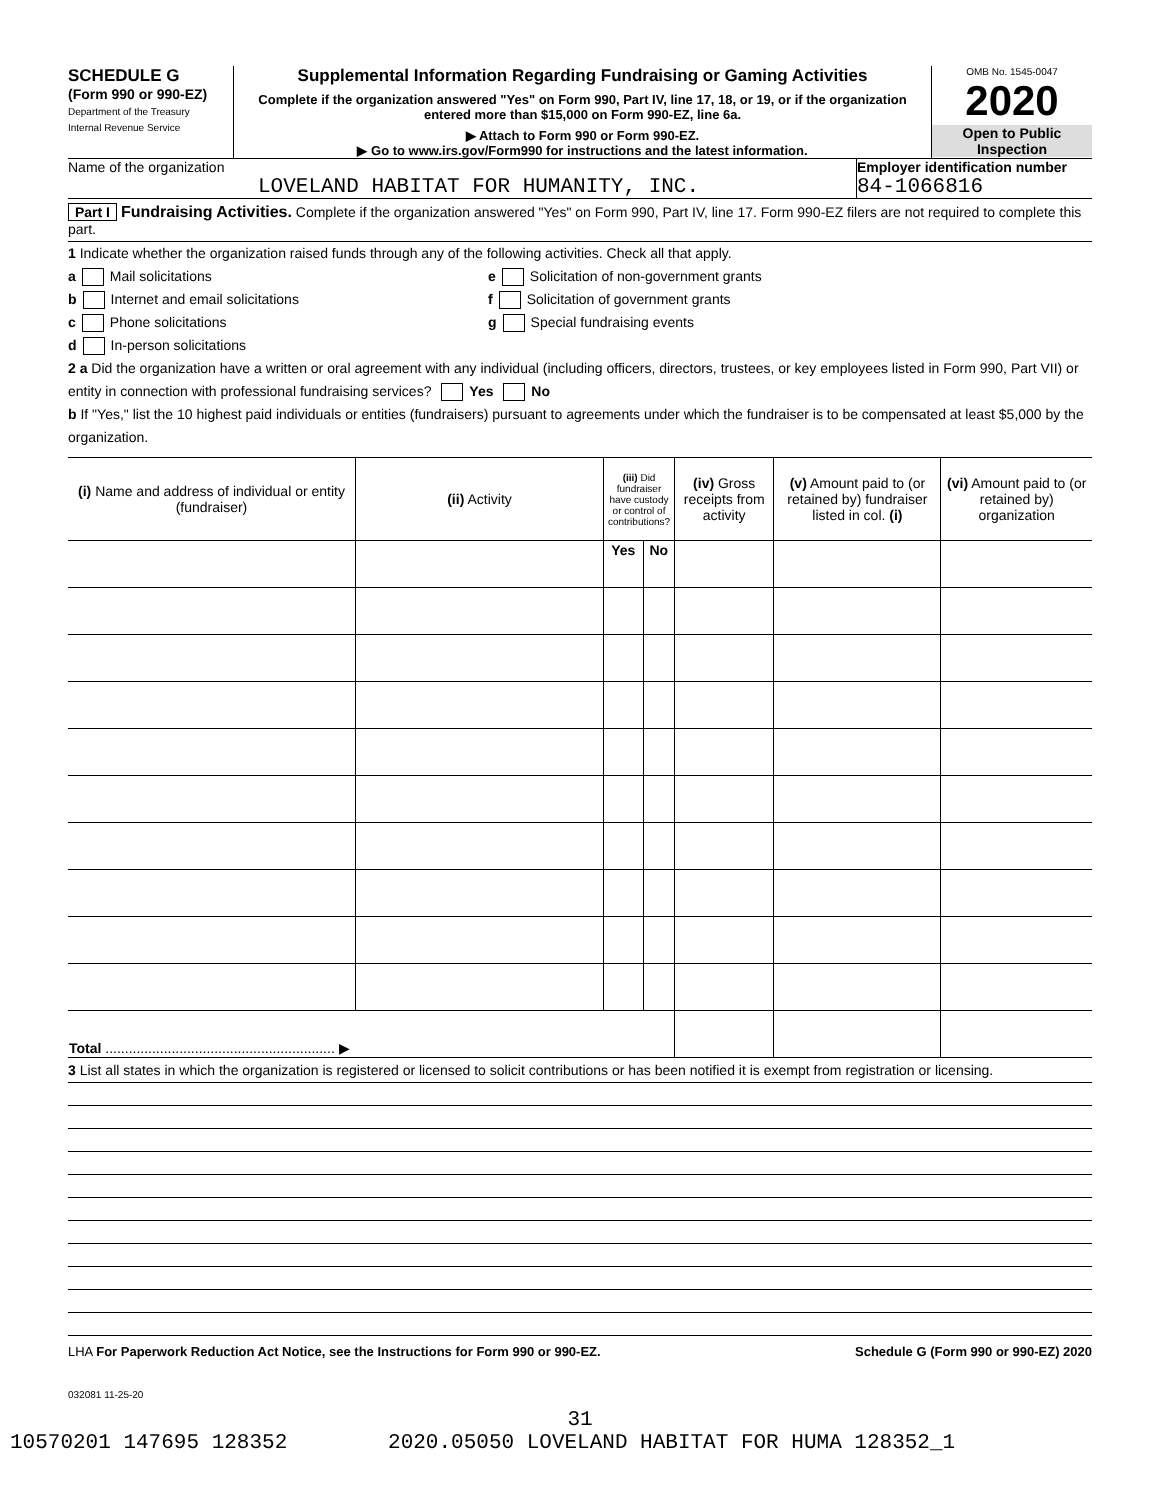SCHEDULE G
(Form 990 or 990-EZ)
Department of the Treasury
Internal Revenue Service
Supplemental Information Regarding Fundraising or Gaming Activities
Complete if the organization answered "Yes" on Form 990, Part IV, line 17, 18, or 19, or if the organization entered more than $15,000 on Form 990-EZ, line 6a.
▶ Attach to Form 990 or Form 990-EZ.
▶ Go to www.irs.gov/Form990 for instructions and the latest information.
OMB No. 1545-0047
2020
Open to Public Inspection
Name of the organization
LOVELAND HABITAT FOR HUMANITY, INC.
Employer identification number
84-1066816
Part I Fundraising Activities. Complete if the organization answered "Yes" on Form 990, Part IV, line 17. Form 990-EZ filers are not required to complete this part.
1 Indicate whether the organization raised funds through any of the following activities. Check all that apply.
a Mail solicitations
b Internet and email solicitations
c Phone solicitations
d In-person solicitations
e Solicitation of non-government grants
f Solicitation of government grants
g Special fundraising events
2 a Did the organization have a written or oral agreement with any individual (including officers, directors, trustees, or key employees listed in Form 990, Part VII) or entity in connection with professional fundraising services? Yes No
b If "Yes," list the 10 highest paid individuals or entities (fundraisers) pursuant to agreements under which the fundraiser is to be compensated at least $5,000 by the organization.
| (i) Name and address of individual or entity (fundraiser) | (ii) Activity | (iii) Did fundraiser have custody or control of contributions? | | (iv) Gross receipts from activity | (v) Amount paid to (or retained by) fundraiser listed in col. (i) | (vi) Amount paid to (or retained by) organization |
| --- | --- | --- | --- | --- | --- | --- |
| | | Yes | No | | | |
| Total ........................................................... ▶ | | | | | | |
3 List all states in which the organization is registered or licensed to solicit contributions or has been notified it is exempt from registration or licensing.
LHA For Paperwork Reduction Act Notice, see the Instructions for Form 990 or 990-EZ. Schedule G (Form 990 or 990-EZ) 2020
032081 11-25-20
31
10570201 147695 128352 2020.05050 LOVELAND HABITAT FOR HUMA 128352_1